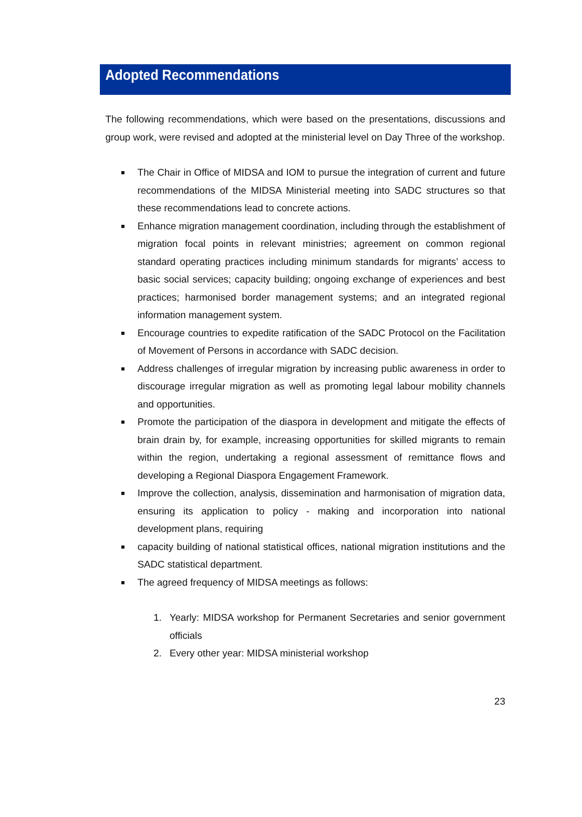Adopted Recommendations
The following recommendations, which were based on the presentations, discussions and group work, were revised and adopted at the ministerial level on Day Three of the workshop.
■ The Chair in Office of MIDSA and IOM to pursue the integration of current and future recommendations of the MIDSA Ministerial meeting into SADC structures so that these recommendations lead to concrete actions.
■ Enhance migration management coordination, including through the establishment of migration focal points in relevant ministries; agreement on common regional standard operating practices including minimum standards for migrants’ access to basic social services; capacity building; ongoing exchange of experiences and best practices; harmonised border management systems; and an integrated regional information management system.
■ Encourage countries to expedite ratification of the SADC Protocol on the Facilitation of Movement of Persons in accordance with SADC decision.
■ Address challenges of irregular migration by increasing public awareness in order to discourage irregular migration as well as promoting legal labour mobility channels and opportunities.
■ Promote the participation of the diaspora in development and mitigate the effects of brain drain by, for example, increasing opportunities for skilled migrants to remain within the region, undertaking a regional assessment of remittance flows and developing a Regional Diaspora Engagement Framework.
■ Improve the collection, analysis, dissemination and harmonisation of migration data, ensuring its application to policy - making and incorporation into national development plans, requiring
■ capacity building of national statistical offices, national migration institutions and the SADC statistical department.
■ The agreed frequency of MIDSA meetings as follows:
1. Yearly: MIDSA workshop for Permanent Secretaries and senior government officials
2. Every other year: MIDSA ministerial workshop
23